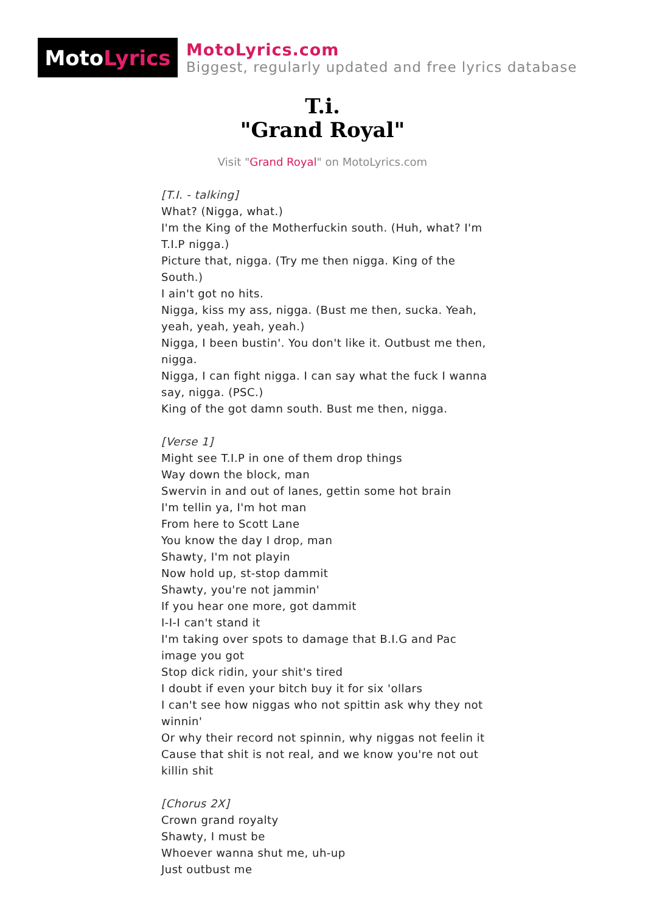Moto Lyrics
MotoLyrics.com
Biggest, regularly updated and free lyrics database
T.i.
"Grand Royal"
Visit "Grand Royal" on MotoLyrics.com
[T.I. - talking]
What? (Nigga, what.)
I'm the King of the Motherfuckin south. (Huh, what? I'm T.I.P nigga.)
Picture that, nigga. (Try me then nigga. King of the South.)
I ain't got no hits.
Nigga, kiss my ass, nigga. (Bust me then, sucka. Yeah, yeah, yeah, yeah, yeah.)
Nigga, I been bustin'. You don't like it. Outbust me then, nigga.
Nigga, I can fight nigga. I can say what the fuck I wanna say, nigga. (PSC.)
King of the got damn south. Bust me then, nigga.
[Verse 1]
Might see T.I.P in one of them drop things
Way down the block, man
Swervin in and out of lanes, gettin some hot brain
I'm tellin ya, I'm hot man
From here to Scott Lane
You know the day I drop, man
Shawty, I'm not playin
Now hold up, st-stop dammit
Shawty, you're not jammin'
If you hear one more, got dammit
I-I-I can't stand it
I'm taking over spots to damage that B.I.G and Pac image you got
Stop dick ridin, your shit's tired
I doubt if even your bitch buy it for six 'ollars
I can't see how niggas who not spittin ask why they not winnin'
Or why their record not spinnin, why niggas not feelin it
Cause that shit is not real, and we know you're not out killin shit
[Chorus 2X]
Crown grand royalty
Shawty, I must be
Whoever wanna shut me, uh-up
Just outbust me